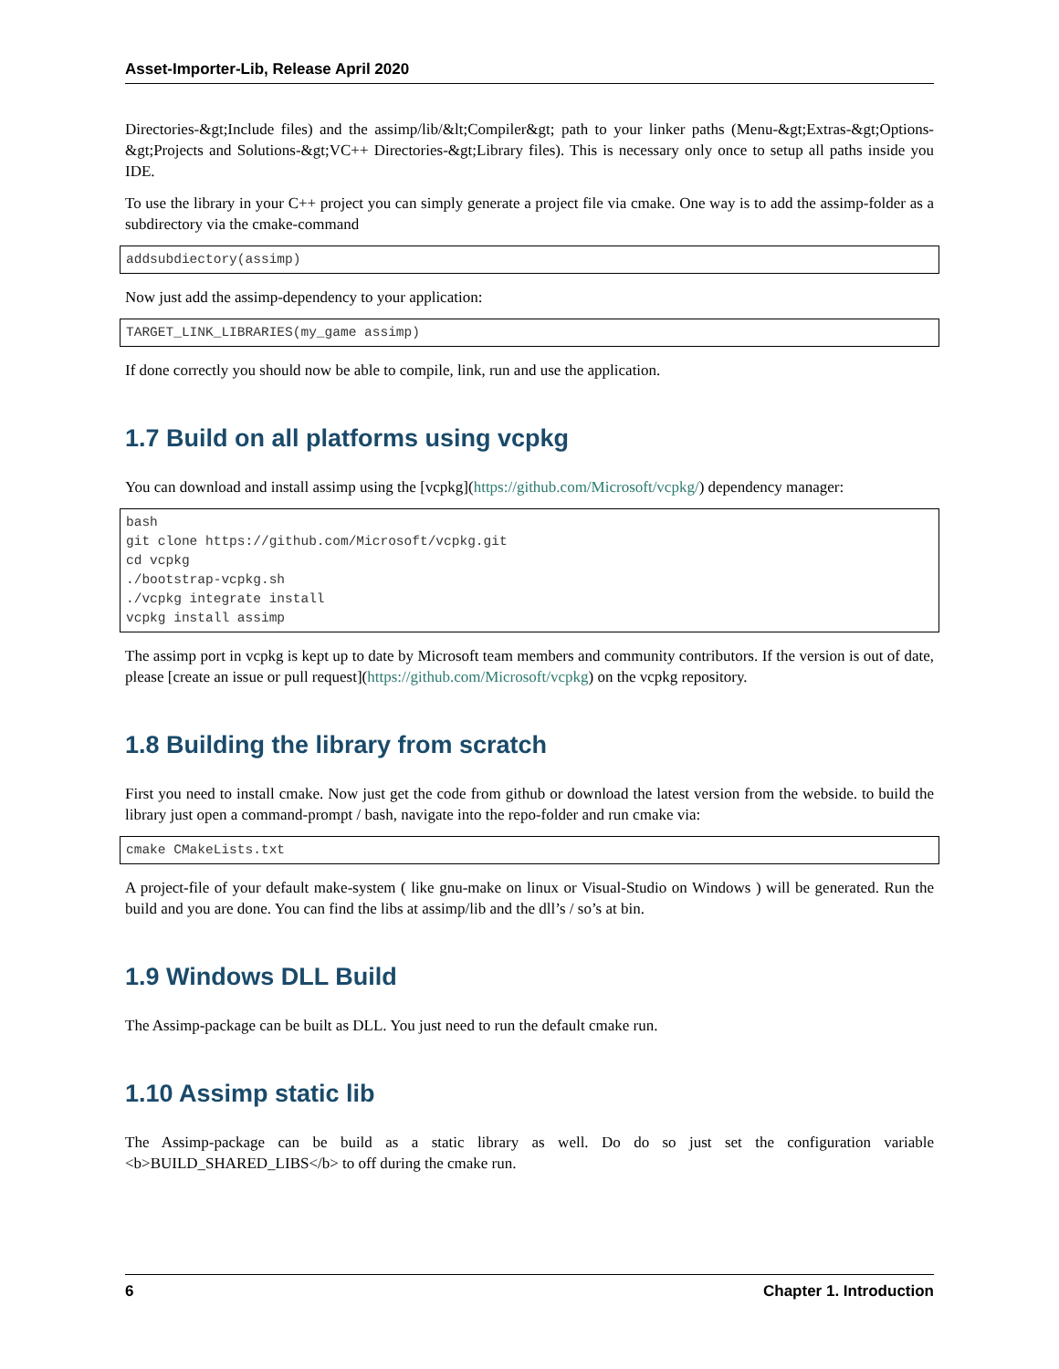Asset-Importer-Lib, Release April 2020
Directories-&gt;Include files) and the assimp/lib/&lt;Compiler&gt; path to your linker paths (Menu-&gt;Extras-&gt;Options-&gt;Projects and Solutions-&gt;VC++ Directories-&gt;Library files). This is necessary only once to setup all paths inside you IDE.
To use the library in your C++ project you can simply generate a project file via cmake. One way is to add the assimp-folder as a subdirectory via the cmake-command
addsubdiectory(assimp)
Now just add the assimp-dependency to your application:
TARGET_LINK_LIBRARIES(my_game assimp)
If done correctly you should now be able to compile, link, run and use the application.
1.7 Build on all platforms using vcpkg
You can download and install assimp using the [vcpkg](https://github.com/Microsoft/vcpkg/) dependency manager:
bash
git clone https://github.com/Microsoft/vcpkg.git
cd vcpkg
./bootstrap-vcpkg.sh
./vcpkg integrate install
vcpkg install assimp
The assimp port in vcpkg is kept up to date by Microsoft team members and community contributors. If the version is out of date, please [create an issue or pull request](https://github.com/Microsoft/vcpkg) on the vcpkg repository.
1.8 Building the library from scratch
First you need to install cmake. Now just get the code from github or download the latest version from the webside. to build the library just open a command-prompt / bash, navigate into the repo-folder and run cmake via:
cmake CMakeLists.txt
A project-file of your default make-system ( like gnu-make on linux or Visual-Studio on Windows ) will be generated. Run the build and you are done. You can find the libs at assimp/lib and the dll’s / so’s at bin.
1.9 Windows DLL Build
The Assimp-package can be built as DLL. You just need to run the default cmake run.
1.10 Assimp static lib
The Assimp-package can be build as a static library as well. Do do so just set the configuration variable <b>BUILD_SHARED_LIBS</b> to off during the cmake run.
6 Chapter 1. Introduction